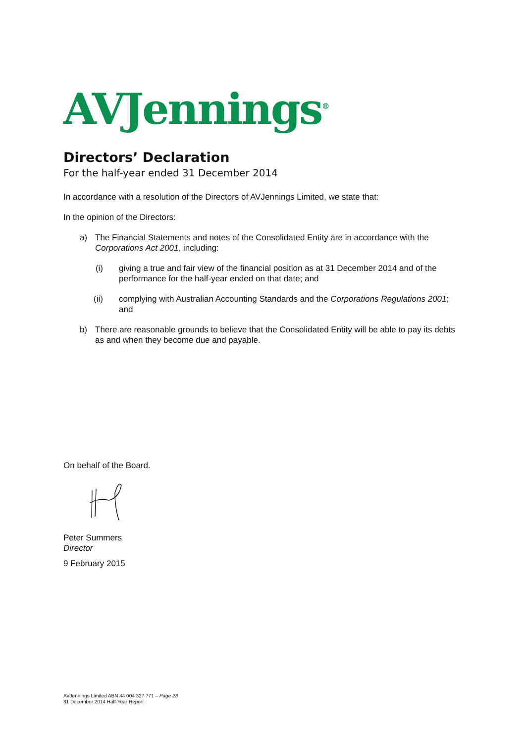AVJennings<sup>®</sup>
Directors’ Declaration
For the half-year ended 31 December 2014
In accordance with a resolution of the Directors of AVJennings Limited, we state that:
In the opinion of the Directors:
a) The Financial Statements and notes of the Consolidated Entity are in accordance with the Corporations Act 2001, including:
(i) giving a true and fair view of the financial position as at 31 December 2014 and of the performance for the half-year ended on that date; and
(ii) complying with Australian Accounting Standards and the Corporations Regulations 2001; and
b) There are reasonable grounds to believe that the Consolidated Entity will be able to pay its debts as and when they become due and payable.
On behalf of the Board.
Peter Summers
Director
9 February 2015
AVJennings Limited ABN 44 004 327 771 – Page 23
31 December 2014 Half-Year Report